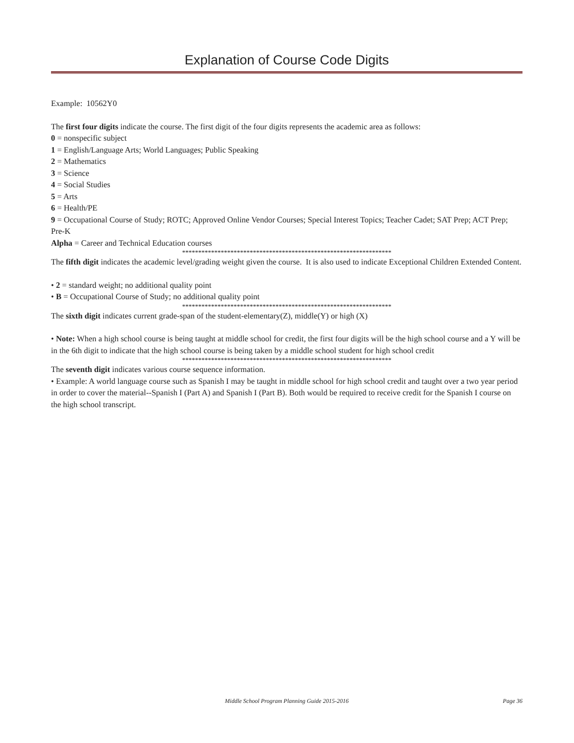Explanation of Course Code Digits
Example: 10562Y0
The first four digits indicate the course. The first digit of the four digits represents the academic area as follows:
0 = nonspecific subject
1 = English/Language Arts; World Languages; Public Speaking
2 = Mathematics
3 = Science
4 = Social Studies
5 = Arts
6 = Health/PE
9 = Occupational Course of Study; ROTC; Approved Online Vendor Courses; Special Interest Topics; Teacher Cadet; SAT Prep; ACT Prep; Pre-K
Alpha = Career and Technical Education courses
*****************************************************************
The fifth digit indicates the academic level/grading weight given the course. It is also used to indicate Exceptional Children Extended Content.
• 2 = standard weight; no additional quality point
• B = Occupational Course of Study; no additional quality point
*****************************************************************
The sixth digit indicates current grade-span of the student-elementary(Z), middle(Y) or high (X)
• Note: When a high school course is being taught at middle school for credit, the first four digits will be the high school course and a Y will be in the 6th digit to indicate that the high school course is being taken by a middle school student for high school credit
*****************************************************************
The seventh digit indicates various course sequence information.
• Example: A world language course such as Spanish I may be taught in middle school for high school credit and taught over a two year period in order to cover the material--Spanish I (Part A) and Spanish I (Part B). Both would be required to receive credit for the Spanish I course on the high school transcript.
Middle School Program Planning Guide 2015-2016
Page 36